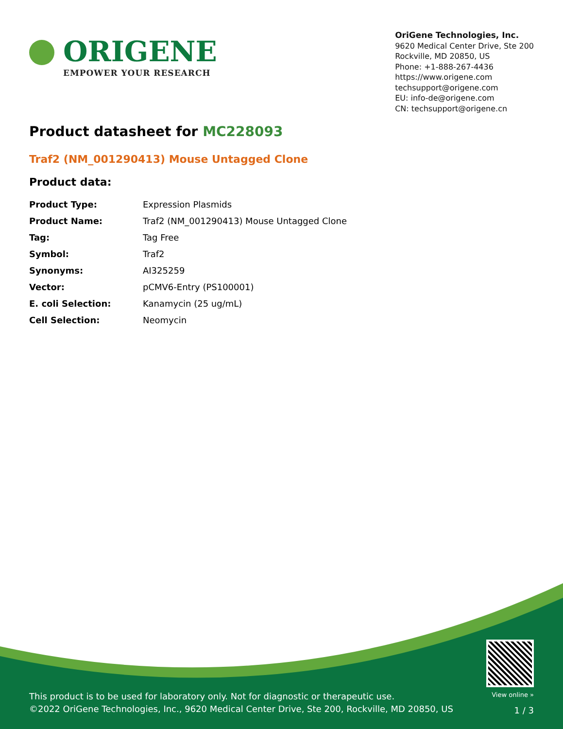ORIGENE
EMPOWER YOUR RESEARCH
OriGene Technologies, Inc.
9620 Medical Center Drive, Ste 200
Rockville, MD 20850, US
Phone: +1-888-267-4436
https://www.origene.com
techsupport@origene.com
EU: info-de@origene.com
CN: techsupport@origene.cn
Product datasheet for MC228093
Traf2 (NM_001290413) Mouse Untagged Clone
Product data:
| Product Type: | Expression Plasmids |
| Product Name: | Traf2 (NM_001290413) Mouse Untagged Clone |
| Tag: | Tag Free |
| Symbol: | Traf2 |
| Synonyms: | AI325259 |
| Vector: | pCMV6-Entry (PS100001) |
| E. coli Selection: | Kanamycin (25 ug/mL) |
| Cell Selection: | Neomycin |
This product is to be used for laboratory only. Not for diagnostic or therapeutic use.
©2022 OriGene Technologies, Inc., 9620 Medical Center Drive, Ste 200, Rockville, MD 20850, US
View online »
1 / 3